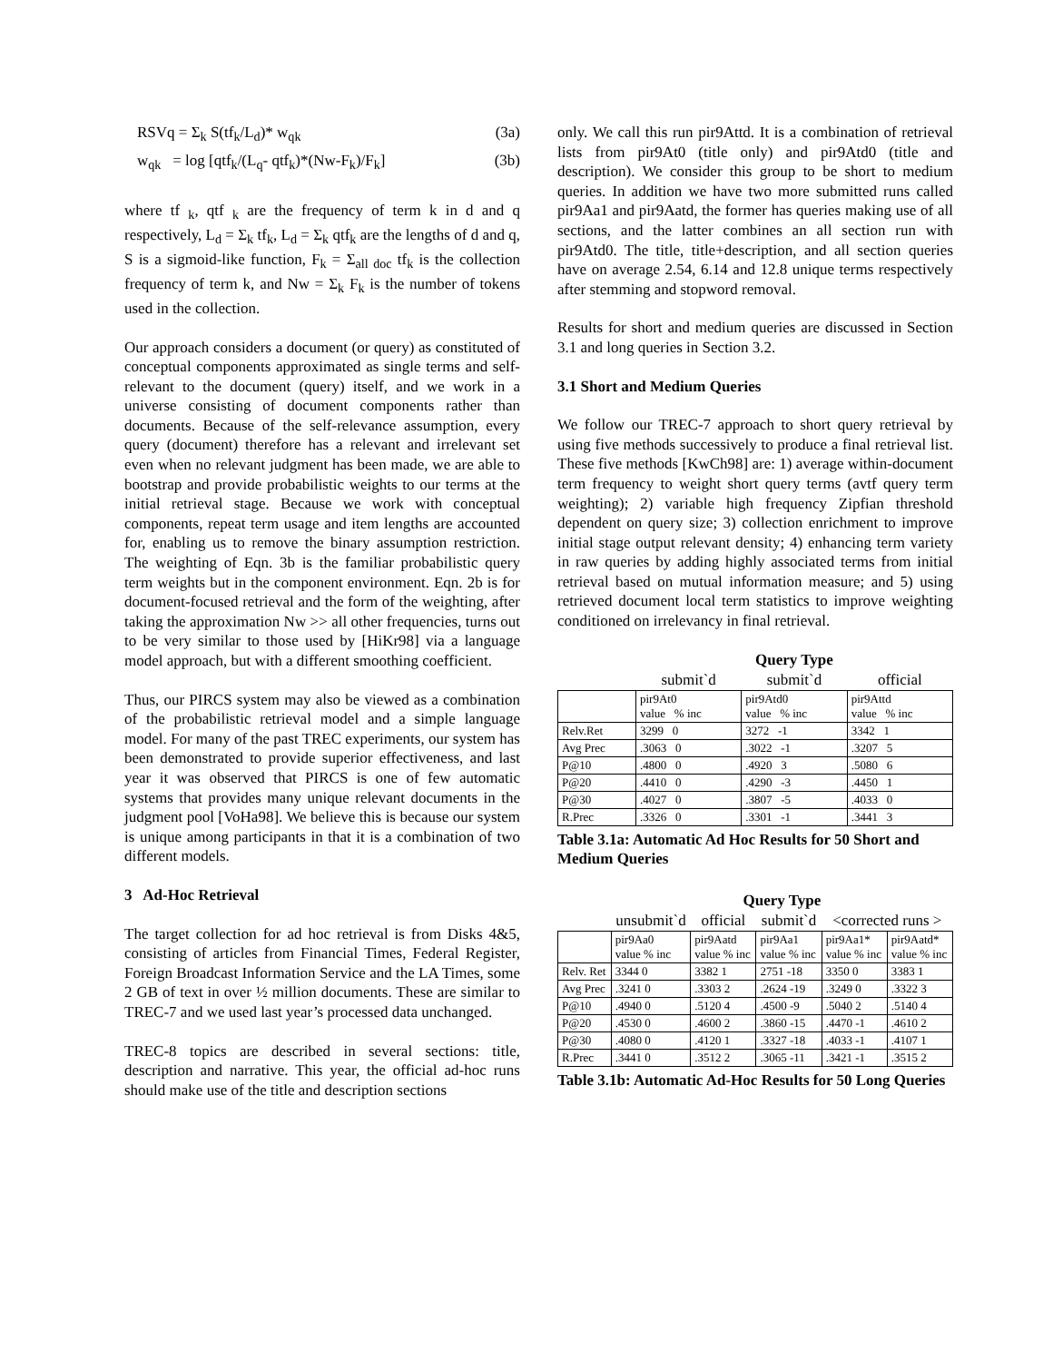RSVq = Σ<sub>k</sub> S(tf<sub>k</sub>/L<sub>d</sub>)* w<sub>qk</sub> (3a)
w<sub>qk</sub> = log [qtf<sub>k</sub>/(L<sub>q</sub>- qtf<sub>k</sub>)*(Nw-F<sub>k</sub>)/F<sub>k</sub>] (3b)
where tf <sub>k</sub>, qtf <sub>k</sub> are the frequency of term k in d and q respectively, L<sub>d</sub> = Σ<sub>k</sub> tf<sub>k</sub>, L<sub>d</sub> = Σ<sub>k</sub> qtf<sub>k</sub> are the lengths of d and q, S is a sigmoid-like function, F<sub>k</sub> = Σ<sub>all doc</sub> tf<sub>k</sub> is the collection frequency of term k, and Nw = Σ<sub>k</sub> F<sub>k</sub> is the number of tokens used in the collection.
Our approach considers a document (or query) as constituted of conceptual components approximated as single terms and self-relevant to the document (query) itself, and we work in a universe consisting of document components rather than documents. Because of the self-relevance assumption, every query (document) therefore has a relevant and irrelevant set even when no relevant judgment has been made, we are able to bootstrap and provide probabilistic weights to our terms at the initial retrieval stage. Because we work with conceptual components, repeat term usage and item lengths are accounted for, enabling us to remove the binary assumption restriction. The weighting of Eqn. 3b is the familiar probabilistic query term weights but in the component environment. Eqn. 2b is for document-focused retrieval and the form of the weighting, after taking the approximation Nw >> all other frequencies, turns out to be very similar to those used by [HiKr98] via a language model approach, but with a different smoothing coefficient.
Thus, our PIRCS system may also be viewed as a combination of the probabilistic retrieval model and a simple language model. For many of the past TREC experiments, our system has been demonstrated to provide superior effectiveness, and last year it was observed that PIRCS is one of few automatic systems that provides many unique relevant documents in the judgment pool [VoHa98]. We believe this is because our system is unique among participants in that it is a combination of two different models.
3 Ad-Hoc Retrieval
The target collection for ad hoc retrieval is from Disks 4&5, consisting of articles from Financial Times, Federal Register, Foreign Broadcast Information Service and the LA Times, some 2 GB of text in over ½ million documents. These are similar to TREC-7 and we used last year’s processed data unchanged.
TREC-8 topics are described in several sections: title, description and narrative. This year, the official ad-hoc runs should make use of the title and description sections
only. We call this run pir9Attd. It is a combination of retrieval lists from pir9At0 (title only) and pir9Atd0 (title and description). We consider this group to be short to medium queries. In addition we have two more submitted runs called pir9Aa1 and pir9Aatd, the former has queries making use of all sections, and the latter combines an all section run with pir9Atd0. The title, title+description, and all section queries have on average 2.54, 6.14 and 12.8 unique terms respectively after stemming and stopword removal.
Results for short and medium queries are discussed in Section 3.1 and long queries in Section 3.2.
3.1 Short and Medium Queries
We follow our TREC-7 approach to short query retrieval by using five methods successively to produce a final retrieval list. These five methods [KwCh98] are: 1) average within-document term frequency to weight short query terms (avtf query term weighting); 2) variable high frequency Zipfian threshold dependent on query size; 3) collection enrichment to improve initial stage output relevant density; 4) enhancing term variety in raw queries by adding highly associated terms from initial retrieval based on mutual information measure; and 5) using retrieved document local term statistics to improve weighting conditioned on irrelevancy in final retrieval.
| | Query Type | | |
| | submit`d | submit`d | official |
| | pir9At0 value % inc | pir9Atd0 value % inc | pir9Attd value % inc |
| Relv.Ret | 3299 0 | 3272 -1 | 3342 1 |
| Avg Prec | .3063 0 | .3022 -1 | .3207 5 |
| P@10 | .4800 0 | .4920 3 | .5080 6 |
| P@20 | .4410 0 | .4290 -3 | .4450 1 |
| P@30 | .4027 0 | .3807 -5 | .4033 0 |
| R.Prec | .3326 0 | .3301 -1 | .3441 3 |
Table 3.1a: Automatic Ad Hoc Results for 50 Short and Medium Queries
| | Query Type | | | | |
| | unsubmit`d | official | submit`d | <corrected runs > | |
| | pir9Aa0 value % inc | pir9Aatd value % inc | pir9Aa1 value % inc | pir9Aa1* value % inc | pir9Aatd* value % inc |
| Relv. Ret | 3344 0 | 3382 1 | 2751 -18 | 3350 0 | 3383 1 |
| Avg Prec | .3241 0 | .3303 2 | .2624 -19 | .3249 0 | .3322 3 |
| P@10 | .4940 0 | .5120 4 | .4500 -9 | .5040 2 | .5140 4 |
| P@20 | .4530 0 | .4600 2 | .3860 -15 | .4470 -1 | .4610 2 |
| P@30 | .4080 0 | .4120 1 | .3327 -18 | .4033 -1 | .4107 1 |
| R.Prec | .3441 0 | .3512 2 | .3065 -11 | .3421 -1 | .3515 2 |
Table 3.1b: Automatic Ad-Hoc Results for 50 Long Queries